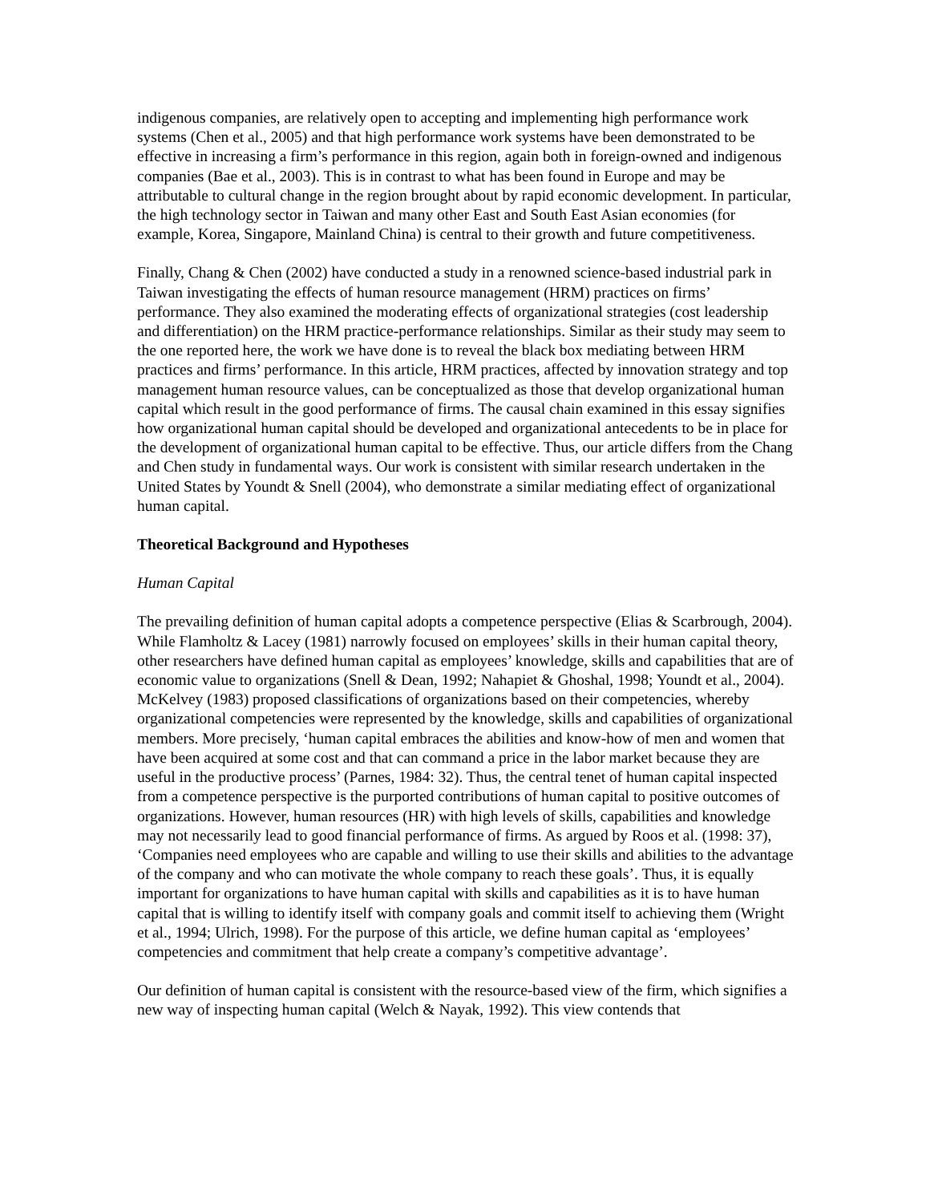indigenous companies, are relatively open to accepting and implementing high performance work systems (Chen et al., 2005) and that high performance work systems have been demonstrated to be effective in increasing a firm’s performance in this region, again both in foreign-owned and indigenous companies (Bae et al., 2003). This is in contrast to what has been found in Europe and may be attributable to cultural change in the region brought about by rapid economic development. In particular, the high technology sector in Taiwan and many other East and South East Asian economies (for example, Korea, Singapore, Mainland China) is central to their growth and future competitiveness.
Finally, Chang & Chen (2002) have conducted a study in a renowned science-based industrial park in Taiwan investigating the effects of human resource management (HRM) practices on firms’ performance. They also examined the moderating effects of organizational strategies (cost leadership and differentiation) on the HRM practice-performance relationships. Similar as their study may seem to the one reported here, the work we have done is to reveal the black box mediating between HRM practices and firms’ performance. In this article, HRM practices, affected by innovation strategy and top management human resource values, can be conceptualized as those that develop organizational human capital which result in the good performance of firms. The causal chain examined in this essay signifies how organizational human capital should be developed and organizational antecedents to be in place for the development of organizational human capital to be effective. Thus, our article differs from the Chang and Chen study in fundamental ways. Our work is consistent with similar research undertaken in the United States by Youndt & Snell (2004), who demonstrate a similar mediating effect of organizational human capital.
Theoretical Background and Hypotheses
Human Capital
The prevailing definition of human capital adopts a competence perspective (Elias & Scarbrough, 2004). While Flamholtz & Lacey (1981) narrowly focused on employees’ skills in their human capital theory, other researchers have defined human capital as employees’ knowledge, skills and capabilities that are of economic value to organizations (Snell & Dean, 1992; Nahapiet & Ghoshal, 1998; Youndt et al., 2004). McKelvey (1983) proposed classifications of organizations based on their competencies, whereby organizational competencies were represented by the knowledge, skills and capabilities of organizational members. More precisely, ‘human capital embraces the abilities and know-how of men and women that have been acquired at some cost and that can command a price in the labor market because they are useful in the productive process’ (Parnes, 1984: 32). Thus, the central tenet of human capital inspected from a competence perspective is the purported contributions of human capital to positive outcomes of organizations. However, human resources (HR) with high levels of skills, capabilities and knowledge may not necessarily lead to good financial performance of firms. As argued by Roos et al. (1998: 37), ‘Companies need employees who are capable and willing to use their skills and abilities to the advantage of the company and who can motivate the whole company to reach these goals’. Thus, it is equally important for organizations to have human capital with skills and capabilities as it is to have human capital that is willing to identify itself with company goals and commit itself to achieving them (Wright et al., 1994; Ulrich, 1998). For the purpose of this article, we define human capital as ‘employees’ competencies and commitment that help create a company’s competitive advantage’.
Our definition of human capital is consistent with the resource-based view of the firm, which signifies a new way of inspecting human capital (Welch & Nayak, 1992). This view contends that